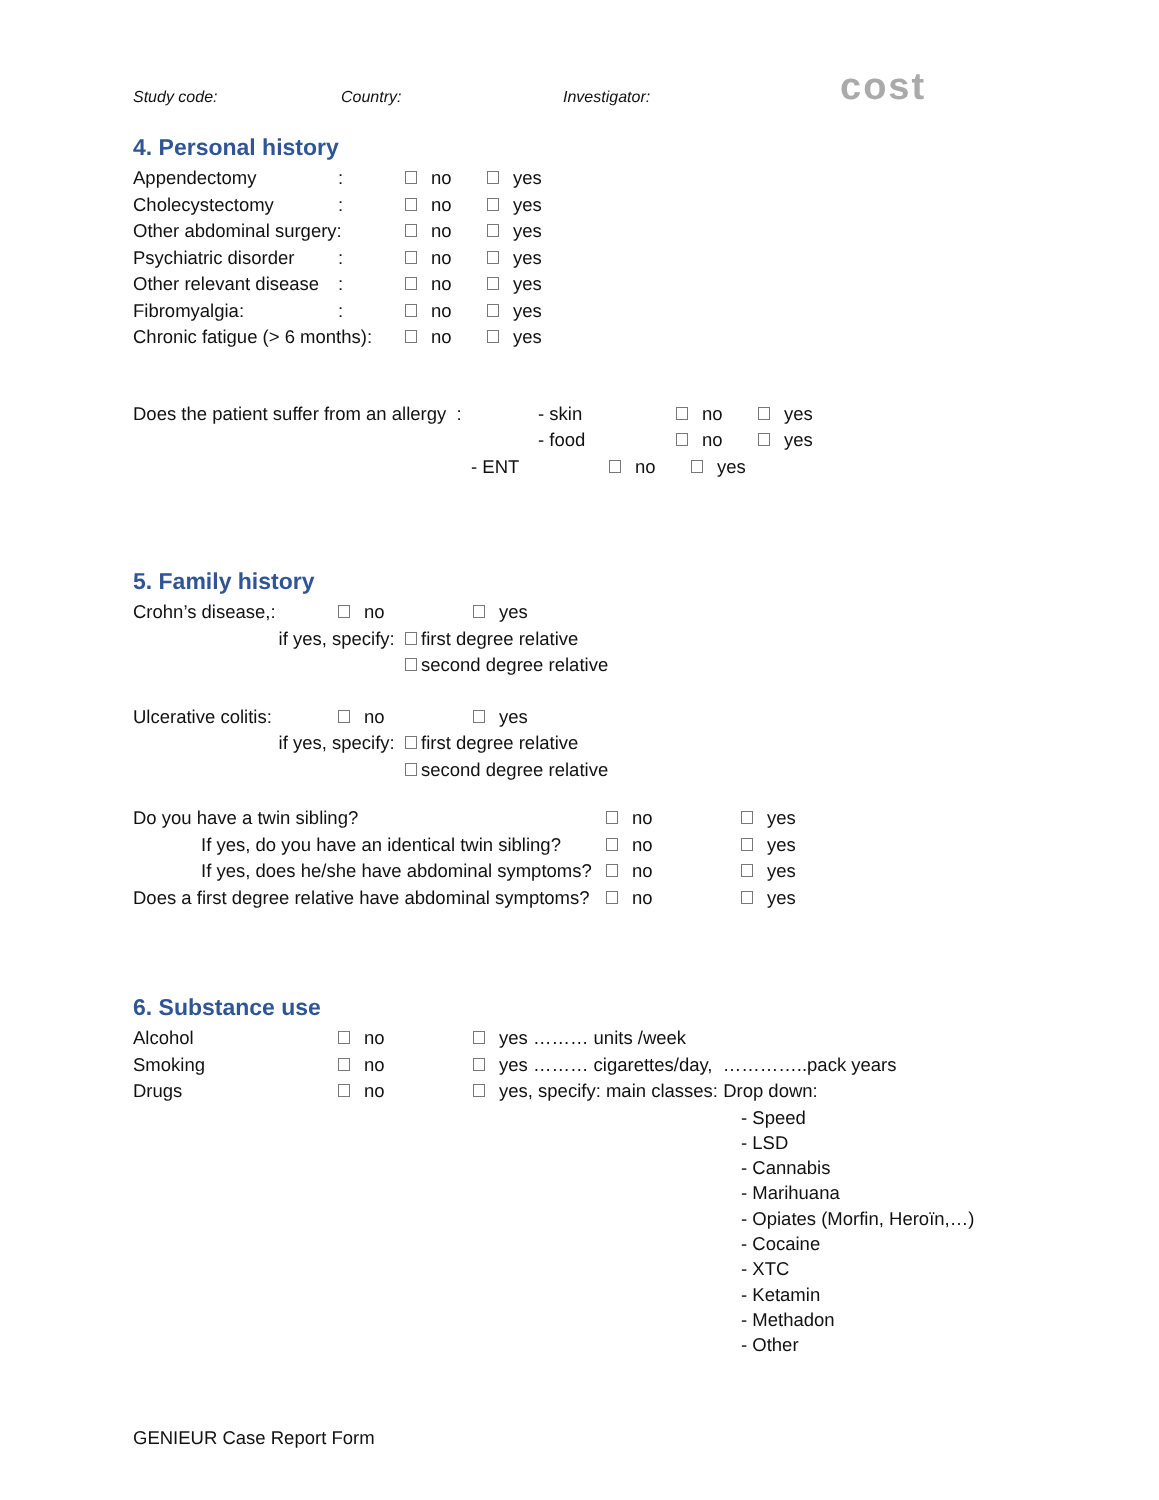cost
Study code: Country: Investigator:
4. Personal history
Appendectomy: no yes
Cholecystectomy: no yes
Other abdominal surgery: no yes
Psychiatric disorder: no yes
Other relevant disease: no yes
Fibromyalgia:: no yes
Chronic fatigue (> 6 months): no yes
Does the patient suffer from an allergy : - skin no yes
- food no yes
- ENT no yes
5. Family history
Crohn’s disease,: no yes
if yes, specify: first degree relative
second degree relative
Ulcerative colitis: no yes
if yes, specify: first degree relative
second degree relative
Do you have a twin sibling? no yes
If yes, do you have an identical twin sibling? no yes
If yes, does he/she have abdominal symptoms? no yes
Does a first degree relative have abdominal symptoms? no yes
6. Substance use
Alcohol no yes ……… units /week
Smoking no yes ……… cigarettes/day, …………..pack years
Drugs no yes, specify: main classes: Drop down:
- Speed
- LSD
- Cannabis
- Marihuana
- Opiates (Morfin, Heroïn,…)
- Cocaine
- XTC
- Ketamin
- Methadon
- Other
GENIEUR Case Report Form